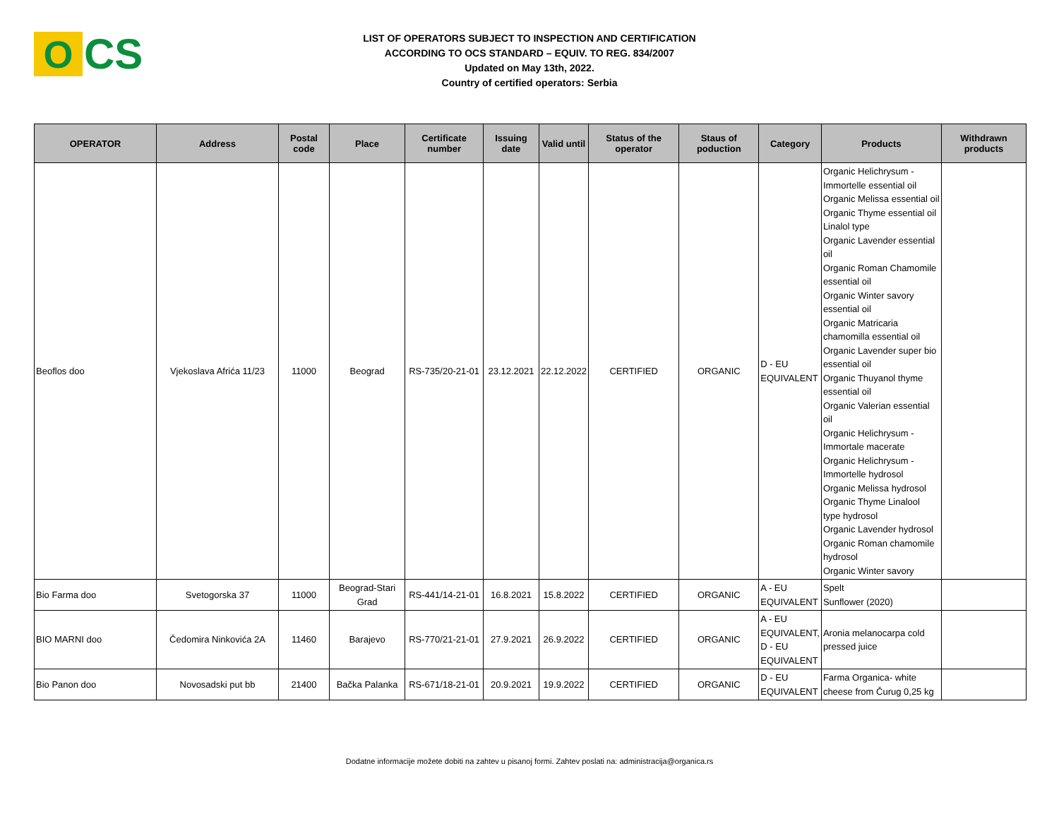O
CS
LIST OF OPERATORS SUBJECT TO INSPECTION AND CERTIFICATION
ACCORDING TO OCS STANDARD – EQUIV. TO REG. 834/2007
Updated on May 13th, 2022.
Country of certified operators: Serbia
| OPERATOR | Address | Postal code | Place | Certificate number | Issuing date | Valid until | Status of the operator | Staus of poduction | Category | Products | Withdrawn products |
| --- | --- | --- | --- | --- | --- | --- | --- | --- | --- | --- | --- |
| Beoflos doo | Vjekoslava Afrića 11/23 | 11000 | Beograd | RS-735/20-21-01 | 23.12.2021 | 22.12.2022 | CERTIFIED | ORGANIC | D - EU EQUIVALENT | Organic Helichrysum - Immortelle essential oil Organic Melissa essential oil Organic Thyme essential oil Linalol type Organic Lavender essential oil Organic Roman Chamomile essential oil Organic Winter savory essential oil Organic Matricaria chamomilla essential oil Organic Lavender super bio essential oil Organic Thuyanol thyme essential oil Organic Valerian essential oil Organic Helichrysum - Immortale macerate Organic Helichrysum - Immortelle hydrosol Organic Melissa hydrosol Organic Thyme Linalool type hydrosol Organic Lavender hydrosol Organic Roman chamomile hydrosol Organic Winter savory | |
| Bio Farma doo | Svetogorska 37 | 11000 | Beograd-Stari Grad | RS-441/14-21-01 | 16.8.2021 | 15.8.2022 | CERTIFIED | ORGANIC | A - EU EQUIVALENT | Spelt Sunflower (2020) | |
| BIO MARNI doo | Čedomira Ninkovića 2A | 11460 | Barajevo | RS-770/21-21-01 | 27.9.2021 | 26.9.2022 | CERTIFIED | ORGANIC | A - EU EQUIVALENT, D - EU EQUIVALENT | Aronia melanocarpa cold pressed juice | |
| Bio Panon doo | Novosadski put bb | 21400 | Bačka Palanka | RS-671/18-21-01 | 20.9.2021 | 19.9.2022 | CERTIFIED | ORGANIC | D - EU EQUIVALENT | Farma Organica- white cheese from Čurug 0,25 kg | |
Dodatne informacije možete dobiti na zahtev u pisanoj formi. Zahtev poslati na: administracija@organica.rs